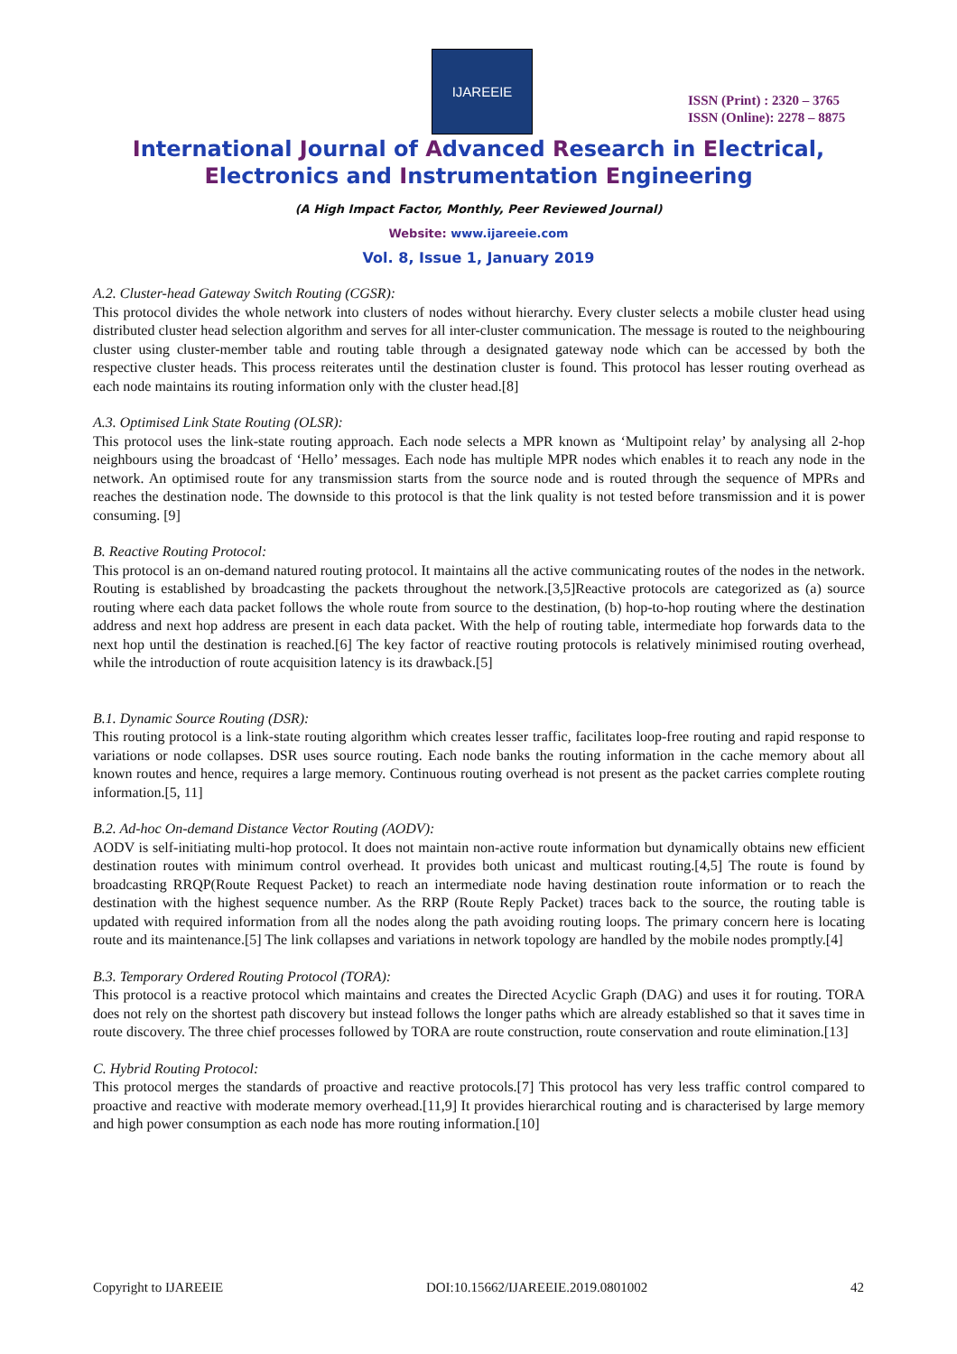IJAREEIE
ISSN (Print) : 2320 – 3765
ISSN (Online): 2278 – 8875
International Journal of Advanced Research in Electrical,
Electronics and Instrumentation Engineering
(A High Impact Factor, Monthly, Peer Reviewed Journal)
Website: www.ijareeie.com
Vol. 8, Issue 1, January 2019
A.2. Cluster-head Gateway Switch Routing (CGSR):
This protocol divides the whole network into clusters of nodes without hierarchy. Every cluster selects a mobile cluster head using distributed cluster head selection algorithm and serves for all inter-cluster communication. The message is routed to the neighbouring cluster using cluster-member table and routing table through a designated gateway node which can be accessed by both the respective cluster heads. This process reiterates until the destination cluster is found. This protocol has lesser routing overhead as each node maintains its routing information only with the cluster head.[8]
A.3. Optimised Link State Routing (OLSR):
This protocol uses the link-state routing approach. Each node selects a MPR known as ‘Multipoint relay’ by analysing all 2-hop neighbours using the broadcast of ‘Hello’ messages. Each node has multiple MPR nodes which enables it to reach any node in the network. An optimised route for any transmission starts from the source node and is routed through the sequence of MPRs and reaches the destination node. The downside to this protocol is that the link quality is not tested before transmission and it is power consuming. [9]
B. Reactive Routing Protocol:
This protocol is an on-demand natured routing protocol. It maintains all the active communicating routes of the nodes in the network. Routing is established by broadcasting the packets throughout the network.[3,5]Reactive protocols are categorized as (a) source routing where each data packet follows the whole route from source to the destination, (b) hop-to-hop routing where the destination address and next hop address are present in each data packet. With the help of routing table, intermediate hop forwards data to the next hop until the destination is reached.[6] The key factor of reactive routing protocols is relatively minimised routing overhead, while the introduction of route acquisition latency is its drawback.[5]
B.1. Dynamic Source Routing (DSR):
This routing protocol is a link-state routing algorithm which creates lesser traffic, facilitates loop-free routing and rapid response to variations or node collapses. DSR uses source routing. Each node banks the routing information in the cache memory about all known routes and hence, requires a large memory. Continuous routing overhead is not present as the packet carries complete routing information.[5, 11]
B.2. Ad-hoc On-demand Distance Vector Routing (AODV):
AODV is self-initiating multi-hop protocol. It does not maintain non-active route information but dynamically obtains new efficient destination routes with minimum control overhead. It provides both unicast and multicast routing.[4,5] The route is found by broadcasting RRQP(Route Request Packet) to reach an intermediate node having destination route information or to reach the destination with the highest sequence number. As the RRP (Route Reply Packet) traces back to the source, the routing table is updated with required information from all the nodes along the path avoiding routing loops. The primary concern here is locating route and its maintenance.[5] The link collapses and variations in network topology are handled by the mobile nodes promptly.[4]
B.3. Temporary Ordered Routing Protocol (TORA):
This protocol is a reactive protocol which maintains and creates the Directed Acyclic Graph (DAG) and uses it for routing. TORA does not rely on the shortest path discovery but instead follows the longer paths which are already established so that it saves time in route discovery. The three chief processes followed by TORA are route construction, route conservation and route elimination.[13]
C. Hybrid Routing Protocol:
This protocol merges the standards of proactive and reactive protocols.[7] This protocol has very less traffic control compared to proactive and reactive with moderate memory overhead.[11,9] It provides hierarchical routing and is characterised by large memory and high power consumption as each node has more routing information.[10]
Copyright to IJAREEIE DOI:10.15662/IJAREEIE.2019.0801002 42